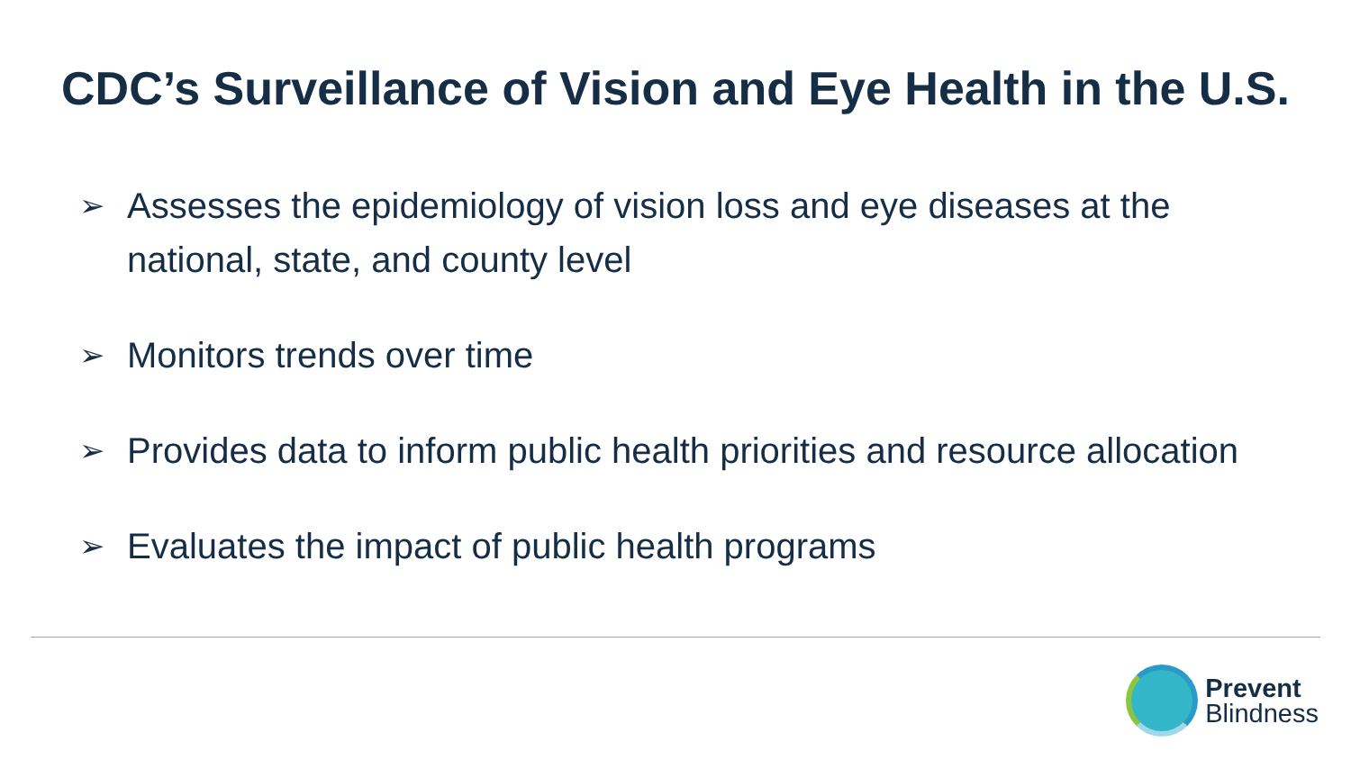CDC’s Surveillance of Vision and Eye Health in the U.S.
➢ Assesses the epidemiology of vision loss and eye diseases at the national, state, and county level
➢ Monitors trends over time
➢ Provides data to inform public health priorities and resource allocation
➢ Evaluates the impact of public health programs
Prevent
Blindness